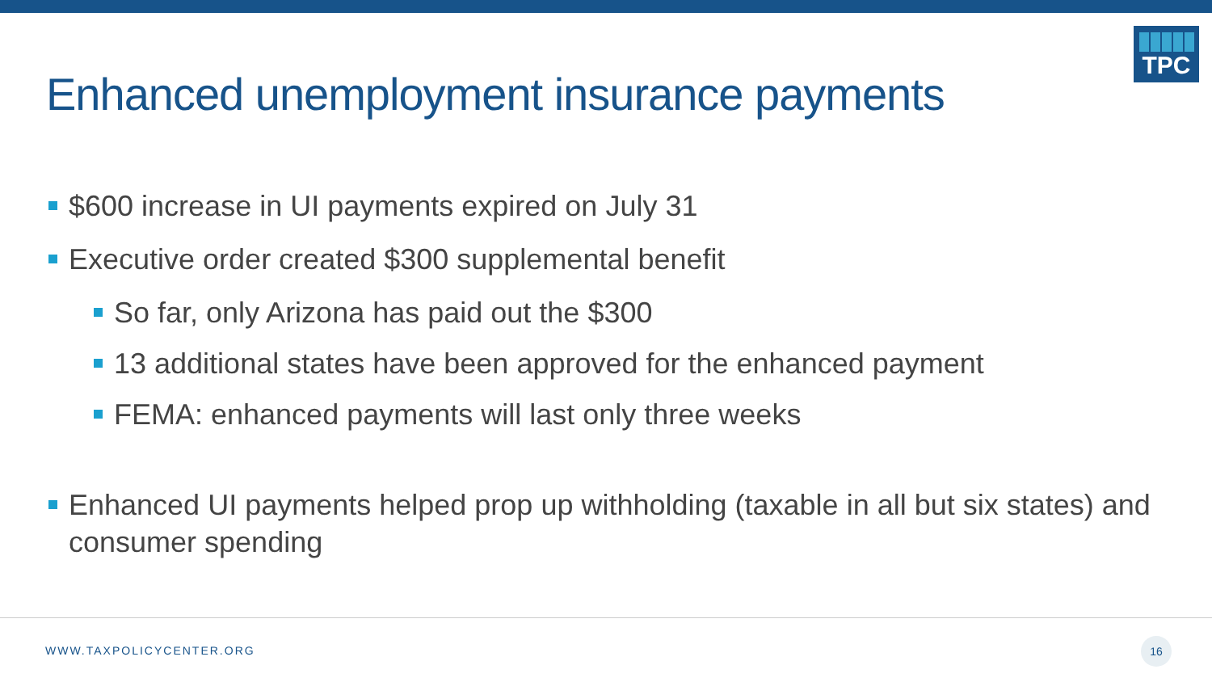Enhanced unemployment insurance payments
TPC
$600 increase in UI payments expired on July 31
Executive order created $300 supplemental benefit
So far, only Arizona has paid out the $300
13 additional states have been approved for the enhanced payment
FEMA: enhanced payments will last only three weeks
Enhanced UI payments helped prop up withholding (taxable in all but six states) and consumer spending
WWW.TAXPOLICYCENTER.ORG
16